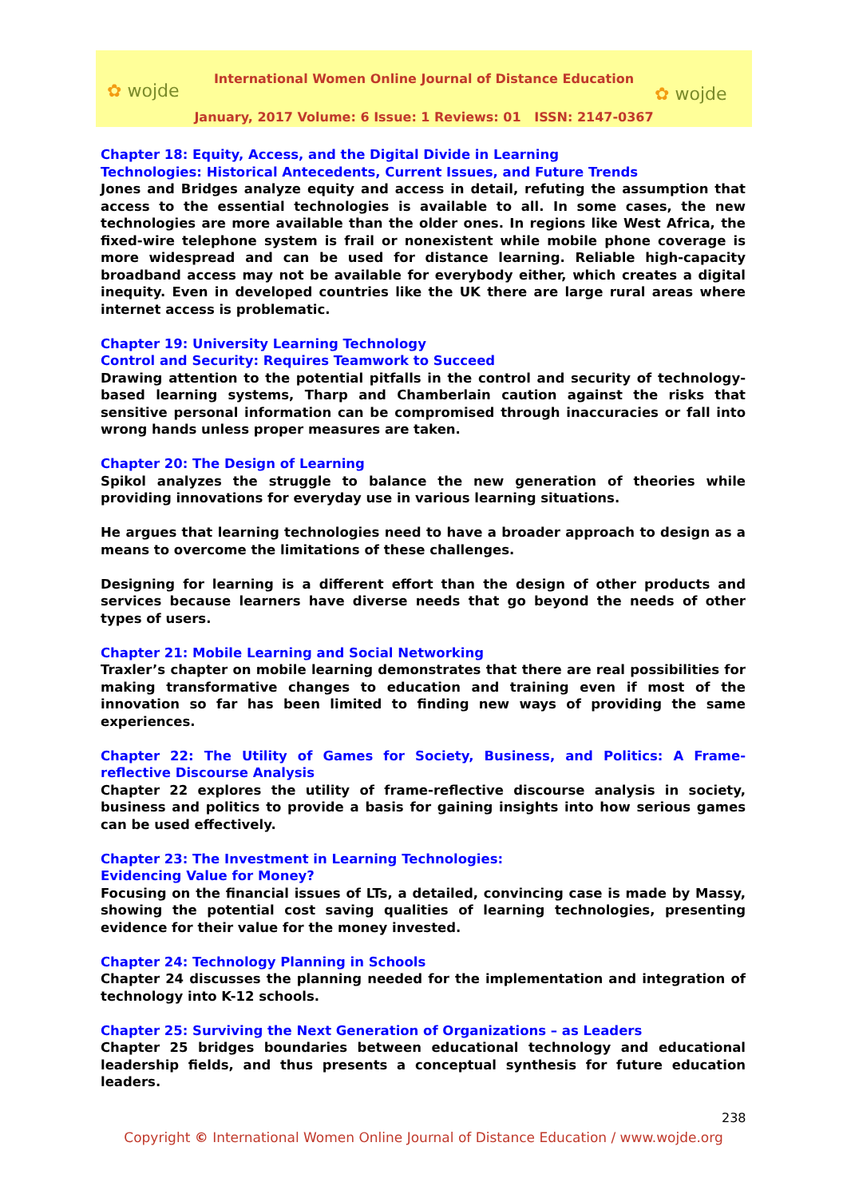✿ wojde
International Women Online Journal of Distance Education
January, 2017 Volume: 6 Issue: 1 Reviews: 01 ISSN: 2147-0367
✿ wojde
Chapter 18: Equity, Access, and the Digital Divide in Learning
Technologies: Historical Antecedents, Current Issues, and Future Trends
Jones and Bridges analyze equity and access in detail, refuting the assumption that access to the essential technologies is available to all. In some cases, the new technologies are more available than the older ones. In regions like West Africa, the fixed-wire telephone system is frail or nonexistent while mobile phone coverage is more widespread and can be used for distance learning. Reliable high-capacity broadband access may not be available for everybody either, which creates a digital inequity. Even in developed countries like the UK there are large rural areas where internet access is problematic.
Chapter 19: University Learning Technology
Control and Security: Requires Teamwork to Succeed
Drawing attention to the potential pitfalls in the control and security of technology-based learning systems, Tharp and Chamberlain caution against the risks that sensitive personal information can be compromised through inaccuracies or fall into wrong hands unless proper measures are taken.
Chapter 20: The Design of Learning
Spikol analyzes the struggle to balance the new generation of theories while providing innovations for everyday use in various learning situations.
He argues that learning technologies need to have a broader approach to design as a means to overcome the limitations of these challenges.
Designing for learning is a different effort than the design of other products and services because learners have diverse needs that go beyond the needs of other types of users.
Chapter 21: Mobile Learning and Social Networking
Traxler’s chapter on mobile learning demonstrates that there are real possibilities for making transformative changes to education and training even if most of the innovation so far has been limited to finding new ways of providing the same experiences.
Chapter 22: The Utility of Games for Society, Business, and Politics: A Frame-reflective Discourse Analysis
Chapter 22 explores the utility of frame-reflective discourse analysis in society, business and politics to provide a basis for gaining insights into how serious games can be used effectively.
Chapter 23: The Investment in Learning Technologies:
Evidencing Value for Money?
Focusing on the financial issues of LTs, a detailed, convincing case is made by Massy, showing the potential cost saving qualities of learning technologies, presenting evidence for their value for the money invested.
Chapter 24: Technology Planning in Schools
Chapter 24 discusses the planning needed for the implementation and integration of technology into K-12 schools.
Chapter 25: Surviving the Next Generation of Organizations – as Leaders
Chapter 25 bridges boundaries between educational technology and educational leadership fields, and thus presents a conceptual synthesis for future education leaders.
238
Copyright © International Women Online Journal of Distance Education / www.wojde.org